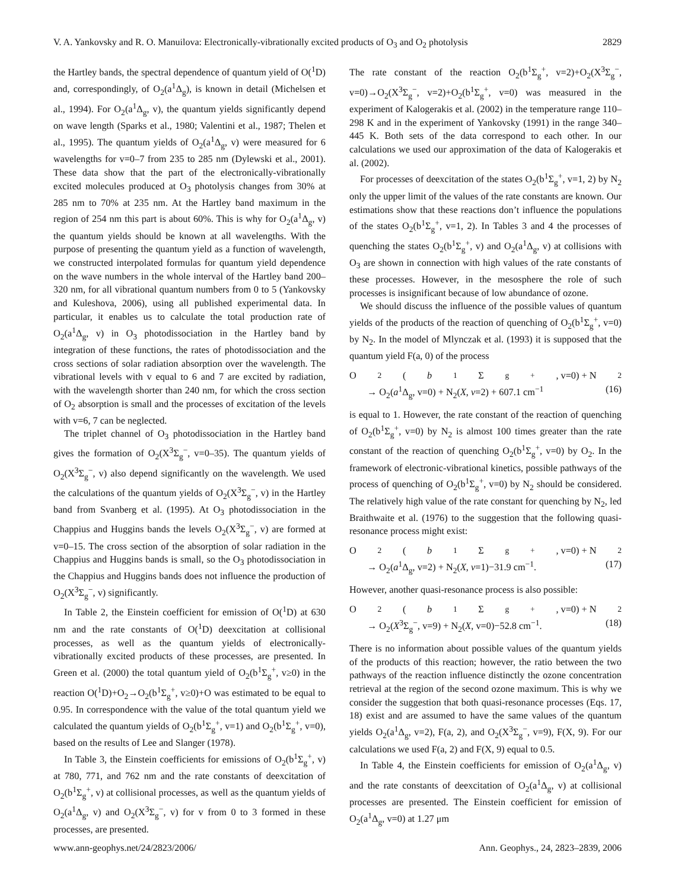V. A. Yankovsky and R. O. Manuilova: Electronically-vibrationally excited products of O<sub>3</sub> and O<sub>2</sub> photolysis 2829
the Hartley bands, the spectral dependence of quantum yield of O(<sup>1</sup>D) and, correspondingly, of O<sub>2</sub>(a<sup>1</sup>Δ<sub>g</sub>), is known in detail (Michelsen et al., 1994). For O<sub>2</sub>(a<sup>1</sup>Δ<sub>g</sub>, v), the quantum yields significantly depend on wave length (Sparks et al., 1980; Valentini et al., 1987; Thelen et al., 1995). The quantum yields of O<sub>2</sub>(a<sup>1</sup>Δ<sub>g</sub>, v) were measured for 6 wavelengths for v=0–7 from 235 to 285 nm (Dylewski et al., 2001). These data show that the part of the electronically-vibrationally excited molecules produced at O<sub>3</sub> photolysis changes from 30% at 285 nm to 70% at 235 nm. At the Hartley band maximum in the region of 254 nm this part is about 60%. This is why for O<sub>2</sub>(a<sup>1</sup>Δ<sub>g</sub>, v) the quantum yields should be known at all wavelengths. With the purpose of presenting the quantum yield as a function of wavelength, we constructed interpolated formulas for quantum yield dependence on the wave numbers in the whole interval of the Hartley band 200–320 nm, for all vibrational quantum numbers from 0 to 5 (Yankovsky and Kuleshova, 2006), using all published experimental data. In particular, it enables us to calculate the total production rate of O<sub>2</sub>(a<sup>1</sup>Δ<sub>g</sub>, v) in O<sub>3</sub> photodissociation in the Hartley band by integration of these functions, the rates of photodissociation and the cross sections of solar radiation absorption over the wavelength. The vibrational levels with v equal to 6 and 7 are excited by radiation, with the wavelength shorter than 240 nm, for which the cross section of O<sub>2</sub> absorption is small and the processes of excitation of the levels with v=6, 7 can be neglected.
The triplet channel of O<sub>3</sub> photodissociation in the Hartley band gives the formation of O<sub>2</sub>(X<sup>3</sup>Σ<sub>g</sub><sup>−</sup>, v=0–35). The quantum yields of O<sub>2</sub>(X<sup>3</sup>Σ<sub>g</sub><sup>−</sup>, v) also depend significantly on the wavelength. We used the calculations of the quantum yields of O<sub>2</sub>(X<sup>3</sup>Σ<sub>g</sub><sup>−</sup>, v) in the Hartley band from Svanberg et al. (1995). At O<sub>3</sub> photodissociation in the Chappius and Huggins bands the levels O<sub>2</sub>(X<sup>3</sup>Σ<sub>g</sub><sup>−</sup>, v) are formed at v=0–15. The cross section of the absorption of solar radiation in the Chappius and Huggins bands is small, so the O<sub>3</sub> photodissociation in the Chappius and Huggins bands does not influence the production of O<sub>2</sub>(X<sup>3</sup>Σ<sub>g</sub><sup>−</sup>, v) significantly.
In Table 2, the Einstein coefficient for emission of O(<sup>1</sup>D) at 630 nm and the rate constants of O(<sup>1</sup>D) deexcitation at collisional processes, as well as the quantum yields of electronically-vibrationally excited products of these processes, are presented. In Green et al. (2000) the total quantum yield of O<sub>2</sub>(b<sup>1</sup>Σ<sub>g</sub><sup>+</sup>, v≥0) in the reaction O(<sup>1</sup>D)+O<sub>2</sub>→O<sub>2</sub>(b<sup>1</sup>Σ<sub>g</sub><sup>+</sup>, v≥0)+O was estimated to be equal to 0.95. In correspondence with the value of the total quantum yield we calculated the quantum yields of O<sub>2</sub>(b<sup>1</sup>Σ<sub>g</sub><sup>+</sup>, v=1) and O<sub>2</sub>(b<sup>1</sup>Σ<sub>g</sub><sup>+</sup>, v=0), based on the results of Lee and Slanger (1978).
In Table 3, the Einstein coefficients for emissions of O<sub>2</sub>(b<sup>1</sup>Σ<sub>g</sub><sup>+</sup>, v) at 780, 771, and 762 nm and the rate constants of deexcitation of O<sub>2</sub>(b<sup>1</sup>Σ<sub>g</sub><sup>+</sup>, v) at collisional processes, as well as the quantum yields of O<sub>2</sub>(a<sup>1</sup>Δ<sub>g</sub>, v) and O<sub>2</sub>(X<sup>3</sup>Σ<sub>g</sub><sup>−</sup>, v) for v from 0 to 3 formed in these processes, are presented.
The rate constant of the reaction O<sub>2</sub>(b<sup>1</sup>Σ<sub>g</sub><sup>+</sup>, v=2)+O<sub>2</sub>(X<sup>3</sup>Σ<sub>g</sub><sup>−</sup>, v=0)→O<sub>2</sub>(X<sup>3</sup>Σ<sub>g</sub><sup>−</sup>, v=2)+O<sub>2</sub>(b<sup>1</sup>Σ<sub>g</sub><sup>+</sup>, v=0) was measured in the experiment of Kalogerakis et al. (2002) in the temperature range 110–298 K and in the experiment of Yankovsky (1991) in the range 340–445 K. Both sets of the data correspond to each other. In our calculations we used our approximation of the data of Kalogerakis et al. (2002).
For processes of deexcitation of the states O<sub>2</sub>(b<sup>1</sup>Σ<sub>g</sub><sup>+</sup>, v=1, 2) by N<sub>2</sub> only the upper limit of the values of the rate constants are known. Our estimations show that these reactions don’t influence the populations of the states O<sub>2</sub>(b<sup>1</sup>Σ<sub>g</sub><sup>+</sup>, v=1, 2). In Tables 3 and 4 the processes of quenching the states O<sub>2</sub>(b<sup>1</sup>Σ<sub>g</sub><sup>+</sup>, v) and O<sub>2</sub>(a<sup>1</sup>Δ<sub>g</sub>, v) at collisions with O<sub>3</sub> are shown in connection with high values of the rate constants of these processes. However, in the mesosphere the role of such processes is insignificant because of low abundance of ozone.
We should discuss the influence of the possible values of quantum yields of the products of the reaction of quenching of O<sub>2</sub>(b<sup>1</sup>Σ<sub>g</sub><sup>+</sup>, v=0) by N<sub>2</sub>. In the model of Mlynczak et al. (1993) it is supposed that the quantum yield F(a, 0) of the process
O<sub>2</sub>(b<sup>1</sup>Σ<sub>g</sub><sup>+</sup>, v=0) + N<sub>2</sub>
→ O<sub>2</sub>(a<sup>1</sup>Δ<sub>g</sub>, v=0) + N<sub>2</sub>(X, v=2) + 607.1 cm<sup>−1</sup> (16)
is equal to 1. However, the rate constant of the reaction of quenching of O<sub>2</sub>(b<sup>1</sup>Σ<sub>g</sub><sup>+</sup>, v=0) by N<sub>2</sub> is almost 100 times greater than the rate constant of the reaction of quenching O<sub>2</sub>(b<sup>1</sup>Σ<sub>g</sub><sup>+</sup>, v=0) by O<sub>2</sub>. In the framework of electronic-vibrational kinetics, possible pathways of the process of quenching of O<sub>2</sub>(b<sup>1</sup>Σ<sub>g</sub><sup>+</sup>, v=0) by N<sub>2</sub> should be considered. The relatively high value of the rate constant for quenching by N<sub>2</sub>, led Braithwaite et al. (1976) to the suggestion that the following quasi-resonance process might exist:
O<sub>2</sub>(b<sup>1</sup>Σ<sub>g</sub><sup>+</sup>, v=0) + N<sub>2</sub>
→ O<sub>2</sub>(a<sup>1</sup>Δ<sub>g</sub>, v=2) + N<sub>2</sub>(X, v=1)−31.9 cm<sup>−1</sup>. (17)
However, another quasi-resonance process is also possible:
O<sub>2</sub>(b<sup>1</sup>Σ<sub>g</sub><sup>+</sup>, v=0) + N<sub>2</sub>
→ O<sub>2</sub>(X<sup>3</sup>Σ<sub>g</sub><sup>−</sup>, v=9) + N<sub>2</sub>(X, v=0)−52.8 cm<sup>−1</sup>. (18)
There is no information about possible values of the quantum yields of the products of this reaction; however, the ratio between the two pathways of the reaction influence distinctly the ozone concentration retrieval at the region of the second ozone maximum. This is why we consider the suggestion that both quasi-resonance processes (Eqs. 17, 18) exist and are assumed to have the same values of the quantum yields O<sub>2</sub>(a<sup>1</sup>Δ<sub>g</sub>, v=2), F(a, 2), and O<sub>2</sub>(X<sup>3</sup>Σ<sub>g</sub><sup>−</sup>, v=9), F(X, 9). For our calculations we used F(a, 2) and F(X, 9) equal to 0.5.
In Table 4, the Einstein coefficients for emission of O<sub>2</sub>(a<sup>1</sup>Δ<sub>g</sub>, v) and the rate constants of deexcitation of O<sub>2</sub>(a<sup>1</sup>Δ<sub>g</sub>, v) at collisional processes are presented. The Einstein coefficient for emission of O<sub>2</sub>(a<sup>1</sup>Δ<sub>g</sub>, v=0) at 1.27 μm
www.ann-geophys.net/24/2823/2006/ Ann. Geophys., 24, 2823–2839, 2006